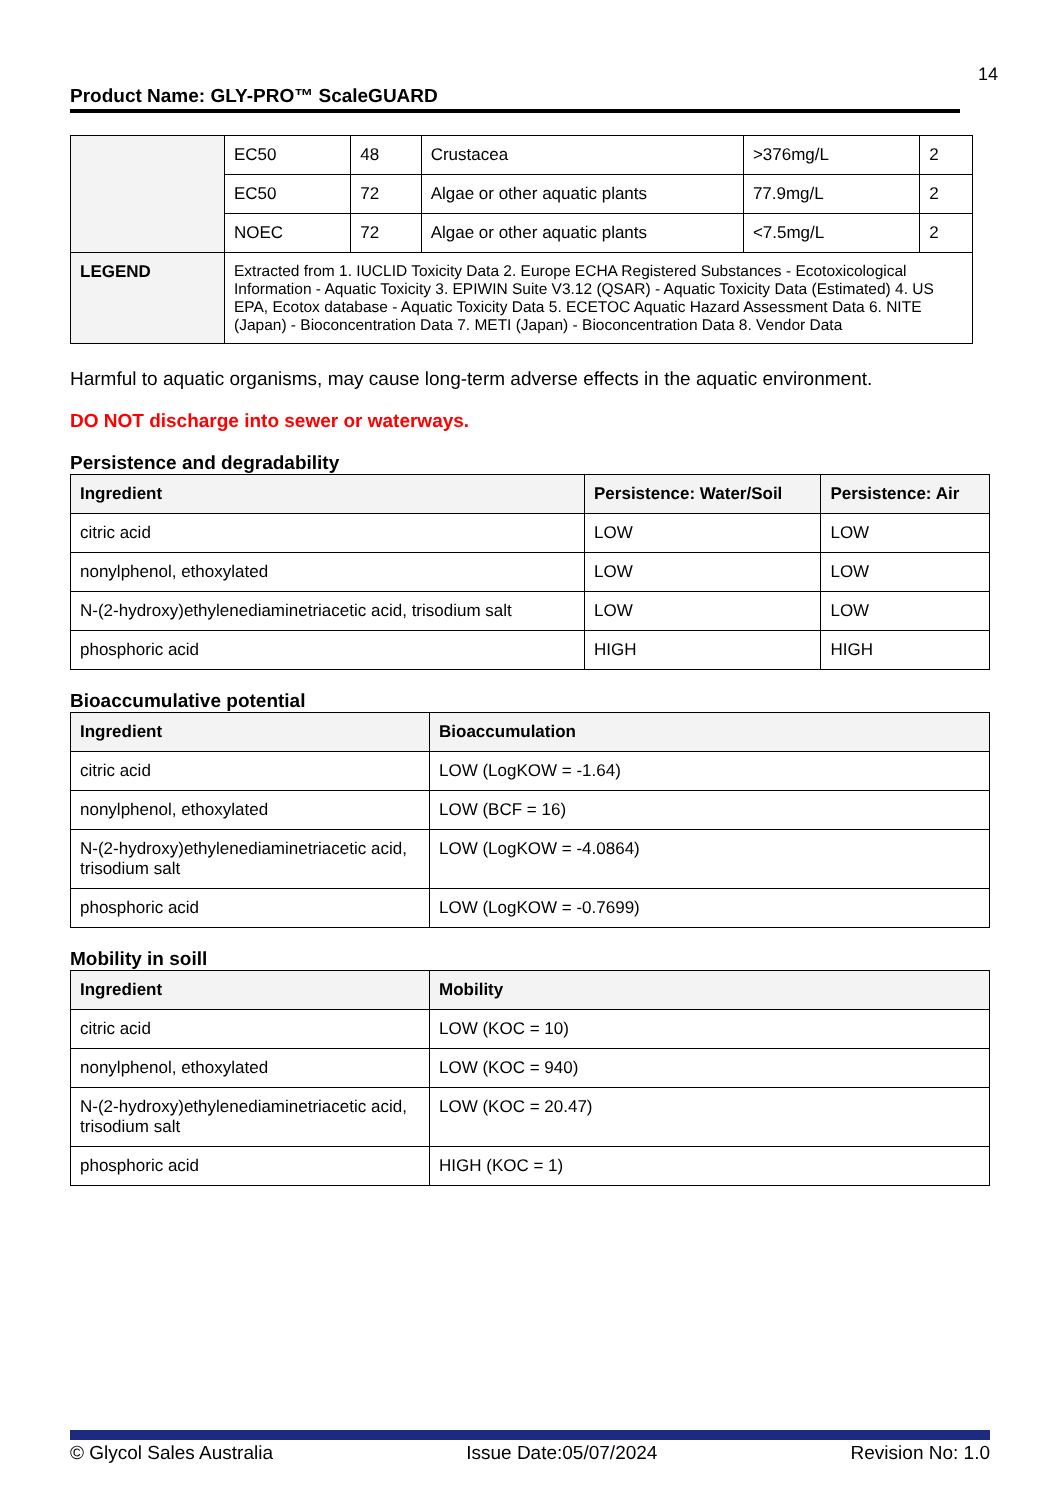14
Product Name: GLY-PRO™ ScaleGUARD
| | EC50 | 48 | Crustacea | >376mg/L | 2 |
| | EC50 | 72 | Algae or other aquatic plants | 77.9mg/L | 2 |
| | NOEC | 72 | Algae or other aquatic plants | <7.5mg/L | 2 |
| LEGEND | Extracted from 1. IUCLID Toxicity Data 2. Europe ECHA Registered Substances - Ecotoxicological Information - Aquatic Toxicity 3. EPIWIN Suite V3.12 (QSAR) - Aquatic Toxicity Data (Estimated) 4. US EPA, Ecotox database - Aquatic Toxicity Data 5. ECETOC Aquatic Hazard Assessment Data 6. NITE (Japan) - Bioconcentration Data 7. METI (Japan) - Bioconcentration Data 8. Vendor Data | | | | |
Harmful to aquatic organisms, may cause long-term adverse effects in the aquatic environment.
DO NOT discharge into sewer or waterways.
Persistence and degradability
| Ingredient | Persistence: Water/Soil | Persistence: Air |
| --- | --- | --- |
| citric acid | LOW | LOW |
| nonylphenol, ethoxylated | LOW | LOW |
| N-(2-hydroxy)ethylenediaminetriacetic acid, trisodium salt | LOW | LOW |
| phosphoric acid | HIGH | HIGH |
Bioaccumulative potential
| Ingredient | Bioaccumulation |
| --- | --- |
| citric acid | LOW (LogKOW = -1.64) |
| nonylphenol, ethoxylated | LOW (BCF = 16) |
| N-(2-hydroxy)ethylenediaminetriacetic acid, trisodium salt | LOW (LogKOW = -4.0864) |
| phosphoric acid | LOW (LogKOW = -0.7699) |
Mobility in soill
| Ingredient | Mobility |
| --- | --- |
| citric acid | LOW (KOC = 10) |
| nonylphenol, ethoxylated | LOW (KOC = 940) |
| N-(2-hydroxy)ethylenediaminetriacetic acid, trisodium salt | LOW (KOC = 20.47) |
| phosphoric acid | HIGH (KOC = 1) |
© Glycol Sales Australia Issue Date:05/07/2024 Revision No: 1.0